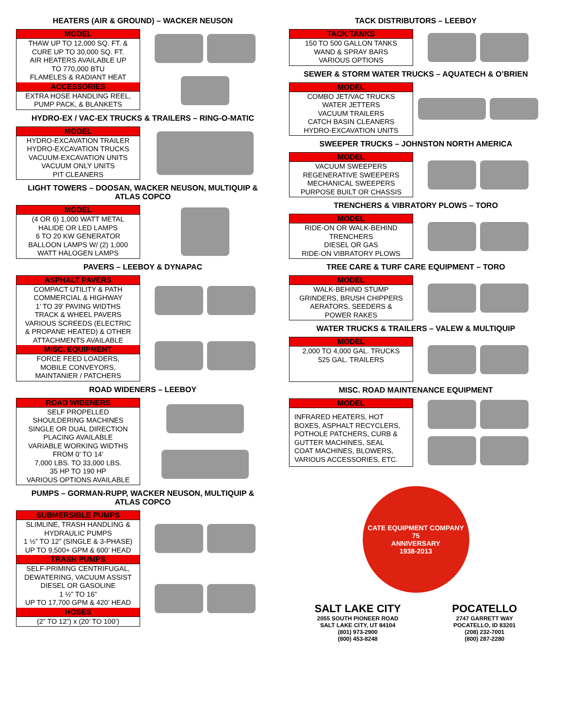HEATERS (AIR & GROUND) – WACKER NEUSON
| MODEL |
| --- |
| THAW UP TO 12,000 SQ. FT. & CURE UP TO 30,000 SQ. FT. AIR HEATERS AVAILABLE UP TO 770,000 BTU FLAMELES & RADIANT HEAT |
| ACCESSORIES |
| EXTRA HOSE HANDLING REEL, PUMP PACK, & BLANKETS |
HYDRO-EX / VAC-EX TRUCKS & TRAILERS – RING-O-MATIC
| MODEL |
| --- |
| HYDRO-EXCAVATION TRAILER HYDRO-EXCAVATION TRUCKS VACUUM-EXCAVATION UNITS VACUUM ONLY UNITS PIT CLEANERS |
LIGHT TOWERS – DOOSAN, WACKER NEUSON, MULTIQUIP &
ATLAS COPCO
| MODEL |
| --- |
| (4 OR 6) 1,000 WATT METAL HALIDE OR LED LAMPS 6 TO 20 KW GENERATOR BALLOON LAMPS W/ (2) 1,000 WATT HALOGEN LAMPS |
PAVERS – LEEBOY & DYNAPAC
| ASPHALT PAVERS |
| --- |
| COMPACT UTILITY & PATH COMMERCIAL & HIGHWAY 1’ TO 39’ PAVING WIDTHS TRACK & WHEEL PAVERS VARIOUS SCREEDS (ELECTRIC & PROPANE HEATED) & OTHER ATTACHMENTS AVAILABLE |
| MISC. EQUIPMENT |
| FORCE FEED LOADERS, MOBILE CONVEYORS, MAINTANIER / PATCHERS |
ROAD WIDENERS – LEEBOY
| ROAD WIDENERS |
| --- |
| SELF PROPELLED SHOULDERING MACHINES SINGLE OR DUAL DIRECTION PLACING AVAILABLE VARIABLE WORKING WIDTHS FROM 0’ TO 14’ 7,000 LBS. TO 33,000 LBS. 35 HP TO 190 HP VARIOUS OPTIONS AVAILABLE |
PUMPS – GORMAN-RUPP, WACKER NEUSON, MULTIQUIP &
ATLAS COPCO
| SUBMERSIBLE PUMPS |
| --- |
| SLIMLINE, TRASH HANDLING & HYDRAULIC PUMPS 1 ½” TO 12” (SINGLE & 3-PHASE) UP TO 9,500+ GPM & 600’ HEAD |
| TRASH PUMPS |
| SELF-PRIMING CENTRIFUGAL, DEWATERING, VACUUM ASSIST DIESEL OR GASOLINE 1 ½” TO 16” UP TO 17,700 GPM & 420’ HEAD |
| HOSES |
| (2” TO 12”) x (20’ TO 100’) |
TACK DISTRIBUTORS – LEEBOY
| TACK TANKS |
| --- |
| 150 TO 500 GALLON TANKS WAND & SPRAY BARS VARIOUS OPTIONS |
SEWER & STORM WATER TRUCKS – AQUATECH & O’BRIEN
| MODEL |
| --- |
| COMBO JET/VAC TRUCKS WATER JETTERS VACUUM TRAILERS CATCH BASIN CLEANERS HYDRO-EXCAVATION UNITS |
SWEEPER TRUCKS – JOHNSTON NORTH AMERICA
| MODEL |
| --- |
| VACUUM SWEEPERS REGENERATIVE SWEEPERS MECHANICAL SWEEPERS PURPOSE BUILT OR CHASSIS |
TRENCHERS & VIBRATORY PLOWS – TORO
| MODEL |
| --- |
| RIDE-ON OR WALK-BEHIND TRENCHERS DIESEL OR GAS RIDE-ON VIBRATORY PLOWS |
TREE CARE & TURF CARE EQUIPMENT – TORO
| MODEL |
| --- |
| WALK-BEHIND STUMP GRINDERS, BRUSH CHIPPERS AERATORS, SEEDERS & POWER RAKES |
WATER TRUCKS & TRAILERS – VALEW & MULTIQUIP
| MODEL |
| --- |
| 2,000 TO 4,000 GAL. TRUCKS 525 GAL. TRAILERS |
MISC. ROAD MAINTENANCE EQUIPMENT
| MODEL |
| --- |
| INFRARED HEATERS, HOT BOXES, ASPHALT RECYCLERS, POTHOLE PATCHERS, CURB & GUTTER MACHINES, SEAL COAT MACHINES, BLOWERS, VARIOUS ACCESSORIES, ETC. |
CATE EQUIPMENT COMPANY
75
ANNIVERSARY
1938-2013
SALT LAKE CITY
2055 SOUTH PIONEER ROAD
SALT LAKE CITY, UT 84104
(801) 973-2900
(800) 453-8248
POCATELLO
2747 GARRETT WAY
POCATELLO, ID 83201
(208) 232-7001
(800) 287-2280